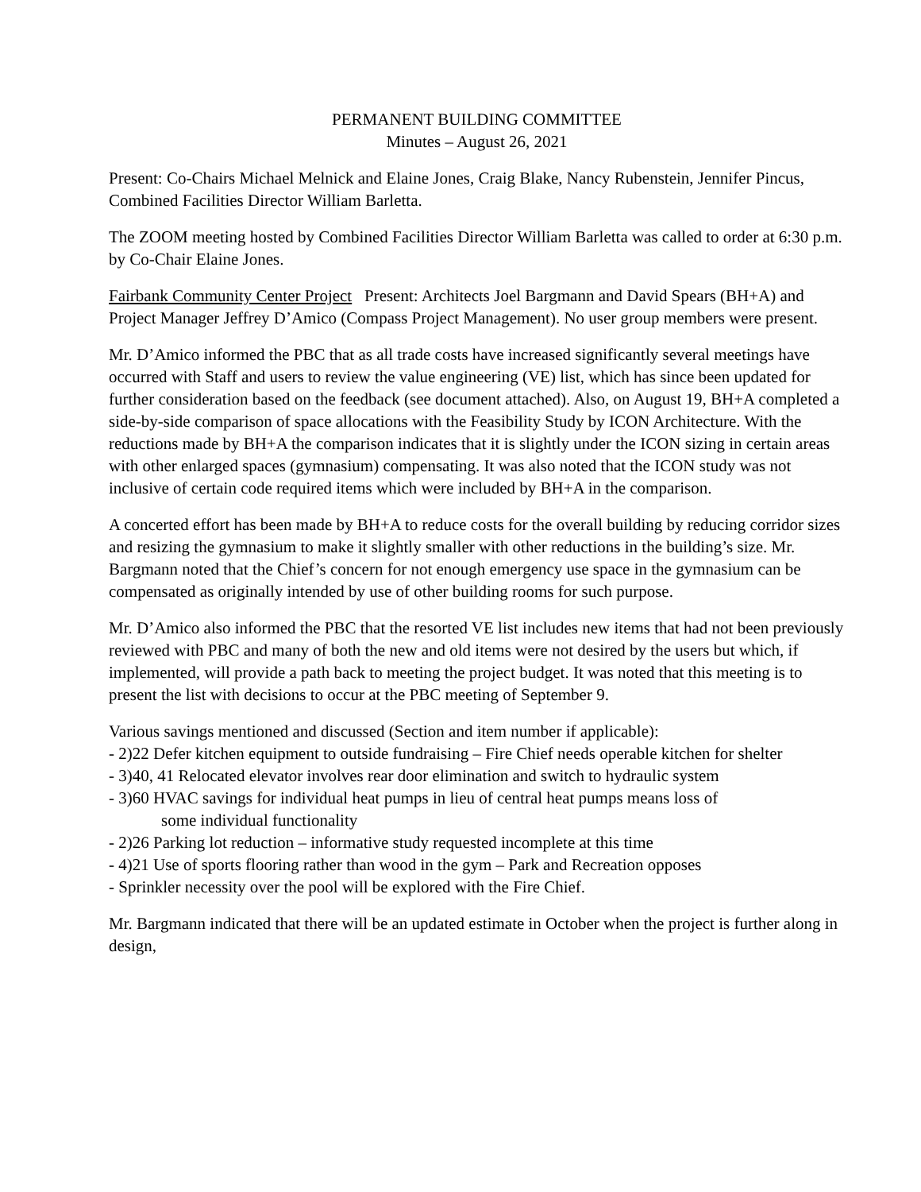PERMANENT BUILDING COMMITTEE
Minutes – August 26, 2021
Present: Co-Chairs Michael Melnick and Elaine Jones, Craig Blake, Nancy Rubenstein, Jennifer Pincus, Combined Facilities Director William Barletta.
The ZOOM meeting hosted by Combined Facilities Director William Barletta was called to order at 6:30 p.m. by Co-Chair Elaine Jones.
Fairbank Community Center Project Present: Architects Joel Bargmann and David Spears (BH+A) and Project Manager Jeffrey D’Amico (Compass Project Management). No user group members were present.
Mr. D’Amico informed the PBC that as all trade costs have increased significantly several meetings have occurred with Staff and users to review the value engineering (VE) list, which has since been updated for further consideration based on the feedback (see document attached). Also, on August 19, BH+A completed a side-by-side comparison of space allocations with the Feasibility Study by ICON Architecture. With the reductions made by BH+A the comparison indicates that it is slightly under the ICON sizing in certain areas with other enlarged spaces (gymnasium) compensating. It was also noted that the ICON study was not inclusive of certain code required items which were included by BH+A in the comparison.
A concerted effort has been made by BH+A to reduce costs for the overall building by reducing corridor sizes and resizing the gymnasium to make it slightly smaller with other reductions in the building’s size. Mr. Bargmann noted that the Chief’s concern for not enough emergency use space in the gymnasium can be compensated as originally intended by use of other building rooms for such purpose.
Mr. D’Amico also informed the PBC that the resorted VE list includes new items that had not been previously reviewed with PBC and many of both the new and old items were not desired by the users but which, if implemented, will provide a path back to meeting the project budget. It was noted that this meeting is to present the list with decisions to occur at the PBC meeting of September 9.
Various savings mentioned and discussed (Section and item number if applicable):
- 2)22 Defer kitchen equipment to outside fundraising – Fire Chief needs operable kitchen for shelter
- 3)40, 41 Relocated elevator involves rear door elimination and switch to hydraulic system
- 3)60 HVAC savings for individual heat pumps in lieu of central heat pumps means loss of
some individual functionality
- 2)26 Parking lot reduction – informative study requested incomplete at this time
- 4)21 Use of sports flooring rather than wood in the gym – Park and Recreation opposes
- Sprinkler necessity over the pool will be explored with the Fire Chief.
Mr. Bargmann indicated that there will be an updated estimate in October when the project is further along in design,